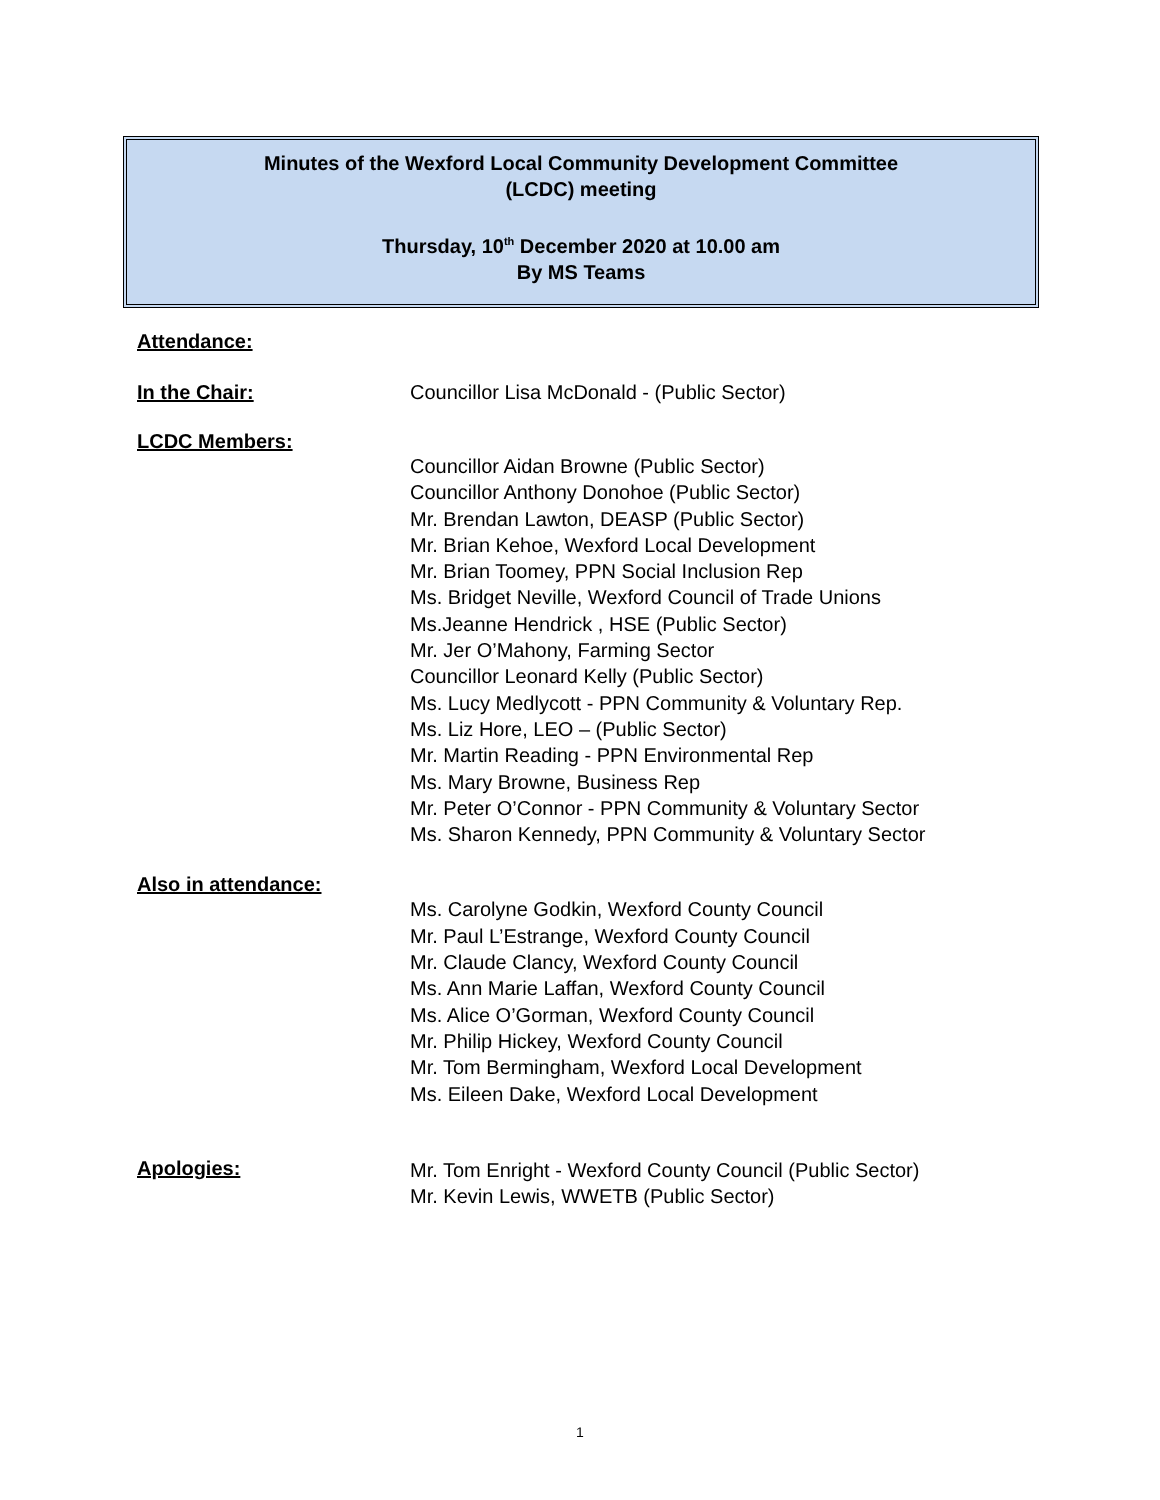Minutes of the Wexford Local Community Development Committee
(LCDC) meeting
Thursday, 10<sup>th</sup> December 2020 at 10.00 am
By MS Teams
Attendance:
In the Chair: Councillor Lisa McDonald - (Public Sector)
LCDC Members:
Councillor Aidan Browne (Public Sector)
Councillor Anthony Donohoe (Public Sector)
Mr. Brendan Lawton, DEASP (Public Sector)
Mr. Brian Kehoe, Wexford Local Development
Mr. Brian Toomey, PPN Social Inclusion Rep
Ms. Bridget Neville, Wexford Council of Trade Unions
Ms.Jeanne Hendrick , HSE (Public Sector)
Mr. Jer O’Mahony, Farming Sector
Councillor Leonard Kelly (Public Sector)
Ms. Lucy Medlycott - PPN Community & Voluntary Rep.
Ms. Liz Hore, LEO – (Public Sector)
Mr. Martin Reading - PPN Environmental Rep
Ms. Mary Browne, Business Rep
Mr. Peter O’Connor - PPN Community & Voluntary Sector
Ms. Sharon Kennedy, PPN Community & Voluntary Sector
Also in attendance:
Ms. Carolyne Godkin, Wexford County Council
Mr. Paul L’Estrange, Wexford County Council
Mr. Claude Clancy, Wexford County Council
Ms. Ann Marie Laffan, Wexford County Council
Ms. Alice O’Gorman, Wexford County Council
Mr. Philip Hickey, Wexford County Council
Mr. Tom Bermingham, Wexford Local Development
Ms. Eileen Dake, Wexford Local Development
Apologies:
Mr. Tom Enright - Wexford County Council (Public Sector)
Mr. Kevin Lewis, WWETB (Public Sector)
1